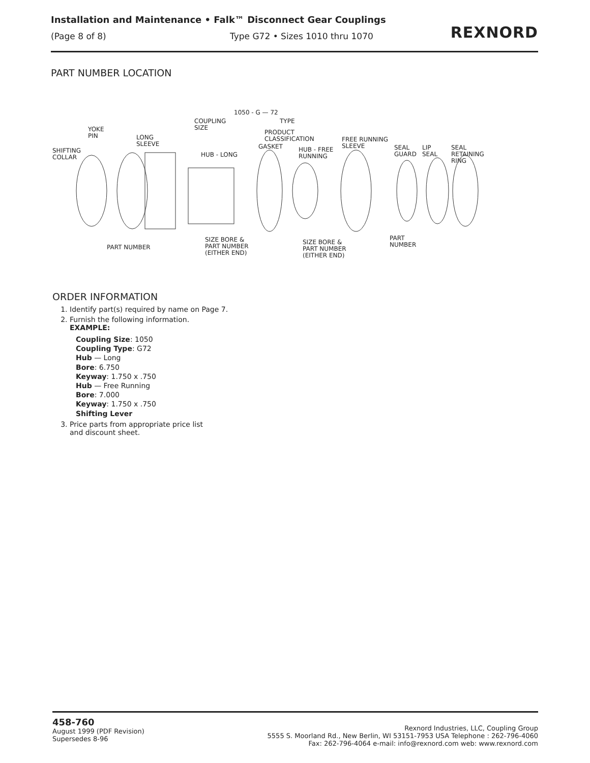Installation and Maintenance • Falk™ Disconnect Gear Couplings
(Page 8 of 8) Type G72 • Sizes 1010 thru 1070
REXNORD
PART NUMBER LOCATION
1050 - G — 72
COUPLING
SIZE
TYPE
PRODUCT
CLASSIFICATION
YOKE
PIN
LONG
SLEEVE
SHIFTING
COLLAR
HUB - LONG
GASKET
HUB - FREE
RUNNING
FREE RUNNING
SLEEVE
SEAL
GUARD
LIP
SEAL
SEAL
RETAINING
RING
PART NUMBER
SIZE BORE &
PART NUMBER
(EITHER END)
SIZE BORE &
PART NUMBER
(EITHER END)
PART
NUMBER
ORDER INFORMATION
1. Identify part(s) required by name on Page 7.
2. Furnish the following information.
EXAMPLE:
Coupling Size: 1050
Coupling Type: G72
Hub — Long
Bore: 6.750
Keyway: 1.750 x .750
Hub — Free Running
Bore: 7.000
Keyway: 1.750 x .750
Shifting Lever
3. Price parts from appropriate price list
and discount sheet.
458-760
August 1999 (PDF Revision)
Supersedes 8-96
Rexnord Industries, LLC, Coupling Group
5555 S. Moorland Rd., New Berlin, WI 53151-7953 USA Telephone : 262-796-4060
Fax: 262-796-4064 e-mail: info@rexnord.com web: www.rexnord.com